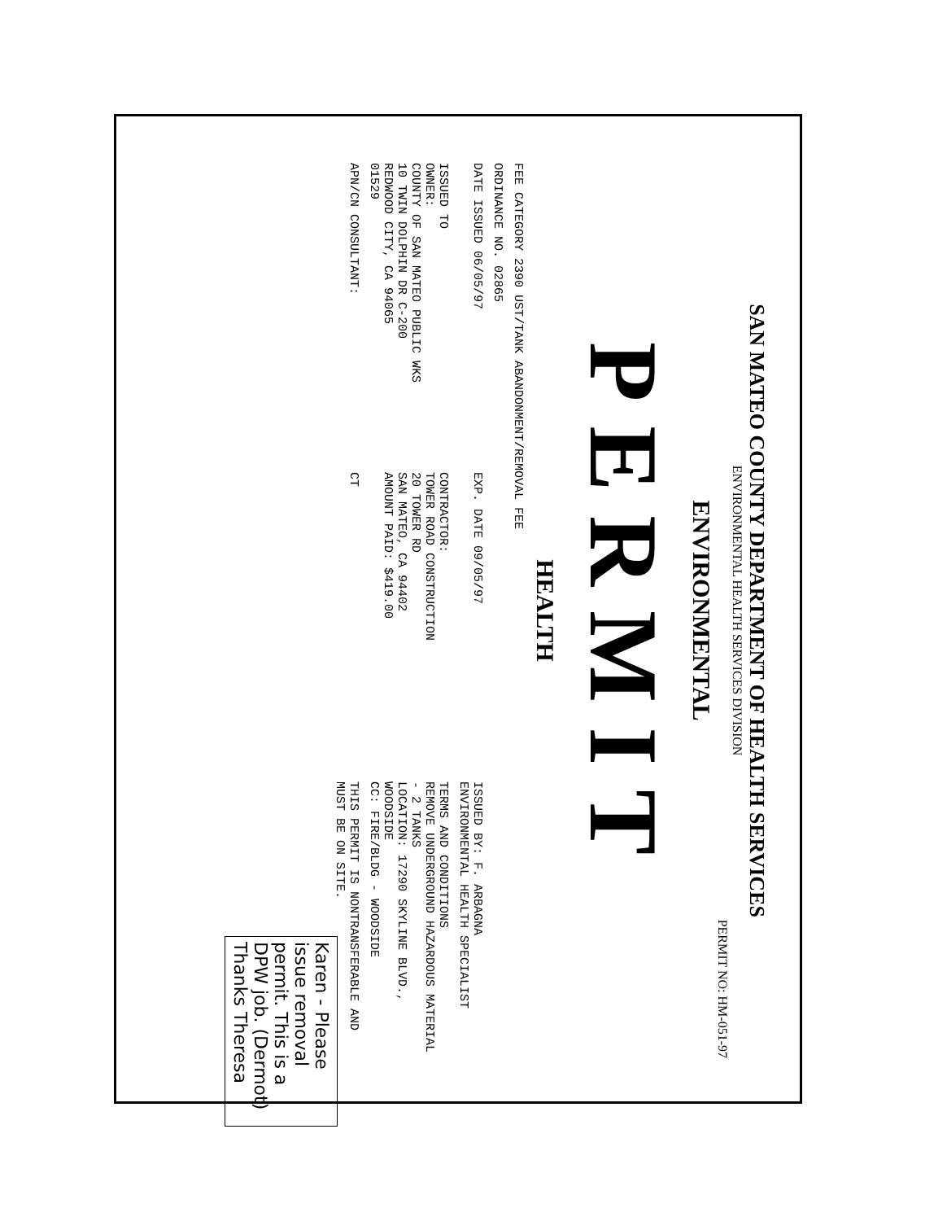SAN MATEO COUNTY DEPARTMENT OF HEALTH SERVICES
ENVIRONMENTAL HEALTH SERVICES DIVISION
PERMIT NO: HM-051-97
ENVIRONMENTAL
PERMIT
HEALTH
FEE CATEGORY 2390 UST/TANK ABANDONMENT/REMOVAL FEE
ORDINANCE NO. 02865
DATE ISSUED 06/05/97
EXP. DATE 09/05/97
ISSUED BY: F. ARBAGNA
ENVIRONMENTAL HEALTH SPECIALIST
ISSUED TO
OWNER:
COUNTY OF SAN MATEO PUBLIC WKS
10 TWIN DOLPHIN DR C-200
REDWOOD CITY, CA 94065
01529
CONTRACTOR:
TOWER ROAD CONSTRUCTION
20 TOWER RD
SAN MATEO, CA 94402
AMOUNT PAID: $419.00
TERMS AND CONDITIONS
REMOVE UNDERGROUND HAZARDOUS MATERIAL - 2 TANKS
LOCATION: 17290 SKYLINE BLVD., WOODSIDE
CC: FIRE/BLDG - WOODSIDE
APN/CN CONSULTANT:
CT
THIS PERMIT IS NONTRANSFERABLE AND MUST BE ON SITE.
Karen - Please issue removal permit. This is a DPW job. (Dermot) Thanks Theresa